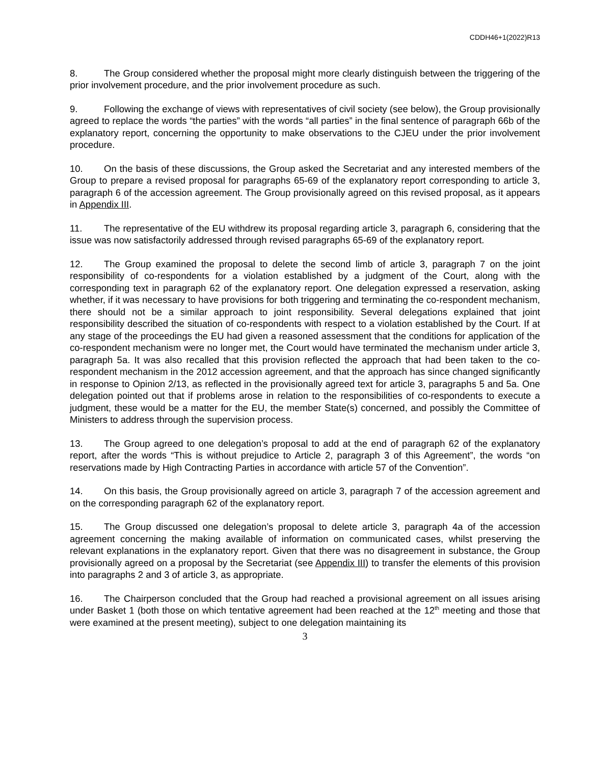CDDH46+1(2022)R13
8. The Group considered whether the proposal might more clearly distinguish between the triggering of the prior involvement procedure, and the prior involvement procedure as such.
9. Following the exchange of views with representatives of civil society (see below), the Group provisionally agreed to replace the words “the parties” with the words “all parties” in the final sentence of paragraph 66b of the explanatory report, concerning the opportunity to make observations to the CJEU under the prior involvement procedure.
10. On the basis of these discussions, the Group asked the Secretariat and any interested members of the Group to prepare a revised proposal for paragraphs 65-69 of the explanatory report corresponding to article 3, paragraph 6 of the accession agreement. The Group provisionally agreed on this revised proposal, as it appears in Appendix III.
11. The representative of the EU withdrew its proposal regarding article 3, paragraph 6, considering that the issue was now satisfactorily addressed through revised paragraphs 65-69 of the explanatory report.
12. The Group examined the proposal to delete the second limb of article 3, paragraph 7 on the joint responsibility of co-respondents for a violation established by a judgment of the Court, along with the corresponding text in paragraph 62 of the explanatory report. One delegation expressed a reservation, asking whether, if it was necessary to have provisions for both triggering and terminating the co-respondent mechanism, there should not be a similar approach to joint responsibility. Several delegations explained that joint responsibility described the situation of co-respondents with respect to a violation established by the Court. If at any stage of the proceedings the EU had given a reasoned assessment that the conditions for application of the co-respondent mechanism were no longer met, the Court would have terminated the mechanism under article 3, paragraph 5a. It was also recalled that this provision reflected the approach that had been taken to the co-respondent mechanism in the 2012 accession agreement, and that the approach has since changed significantly in response to Opinion 2/13, as reflected in the provisionally agreed text for article 3, paragraphs 5 and 5a. One delegation pointed out that if problems arose in relation to the responsibilities of co-respondents to execute a judgment, these would be a matter for the EU, the member State(s) concerned, and possibly the Committee of Ministers to address through the supervision process.
13. The Group agreed to one delegation’s proposal to add at the end of paragraph 62 of the explanatory report, after the words “This is without prejudice to Article 2, paragraph 3 of this Agreement”, the words “on reservations made by High Contracting Parties in accordance with article 57 of the Convention”.
14. On this basis, the Group provisionally agreed on article 3, paragraph 7 of the accession agreement and on the corresponding paragraph 62 of the explanatory report.
15. The Group discussed one delegation’s proposal to delete article 3, paragraph 4a of the accession agreement concerning the making available of information on communicated cases, whilst preserving the relevant explanations in the explanatory report. Given that there was no disagreement in substance, the Group provisionally agreed on a proposal by the Secretariat (see Appendix III) to transfer the elements of this provision into paragraphs 2 and 3 of article 3, as appropriate.
16. The Chairperson concluded that the Group had reached a provisional agreement on all issues arising under Basket 1 (both those on which tentative agreement had been reached at the 12<sup>th</sup> meeting and those that were examined at the present meeting), subject to one delegation maintaining its
3